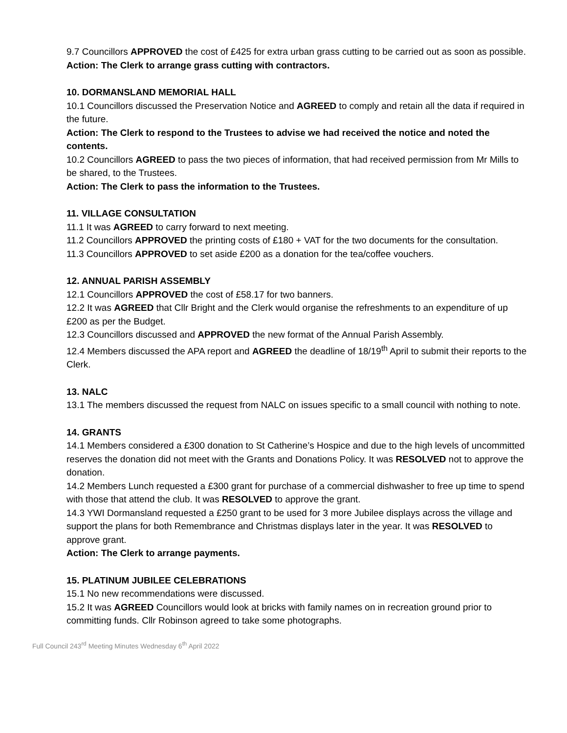9.7 Councillors APPROVED the cost of £425 for extra urban grass cutting to be carried out as soon as possible.
Action: The Clerk to arrange grass cutting with contractors.
10. DORMANSLAND MEMORIAL HALL
10.1 Councillors discussed the Preservation Notice and AGREED to comply and retain all the data if required in the future.
Action: The Clerk to respond to the Trustees to advise we had received the notice and noted the contents.
10.2 Councillors AGREED to pass the two pieces of information, that had received permission from Mr Mills to be shared, to the Trustees.
Action: The Clerk to pass the information to the Trustees.
11. VILLAGE CONSULTATION
11.1 It was AGREED to carry forward to next meeting.
11.2 Councillors APPROVED the printing costs of £180 + VAT for the two documents for the consultation.
11.3 Councillors APPROVED to set aside £200 as a donation for the tea/coffee vouchers.
12. ANNUAL PARISH ASSEMBLY
12.1 Councillors APPROVED the cost of £58.17 for two banners.
12.2 It was AGREED that Cllr Bright and the Clerk would organise the refreshments to an expenditure of up £200 as per the Budget.
12.3 Councillors discussed and APPROVED the new format of the Annual Parish Assembly.
12.4 Members discussed the APA report and AGREED the deadline of 18/19<sup>th</sup> April to submit their reports to the Clerk.
13. NALC
13.1 The members discussed the request from NALC on issues specific to a small council with nothing to note.
14. GRANTS
14.1 Members considered a £300 donation to St Catherine’s Hospice and due to the high levels of uncommitted reserves the donation did not meet with the Grants and Donations Policy. It was RESOLVED not to approve the donation.
14.2 Members Lunch requested a £300 grant for purchase of a commercial dishwasher to free up time to spend with those that attend the club. It was RESOLVED to approve the grant.
14.3 YWI Dormansland requested a £250 grant to be used for 3 more Jubilee displays across the village and support the plans for both Remembrance and Christmas displays later in the year. It was RESOLVED to approve grant.
Action: The Clerk to arrange payments.
15. PLATINUM JUBILEE CELEBRATIONS
15.1 No new recommendations were discussed.
15.2 It was AGREED Councillors would look at bricks with family names on in recreation ground prior to committing funds. Cllr Robinson agreed to take some photographs.
Full Council 243<sup>rd</sup> Meeting Minutes Wednesday 6<sup>th</sup> April 2022